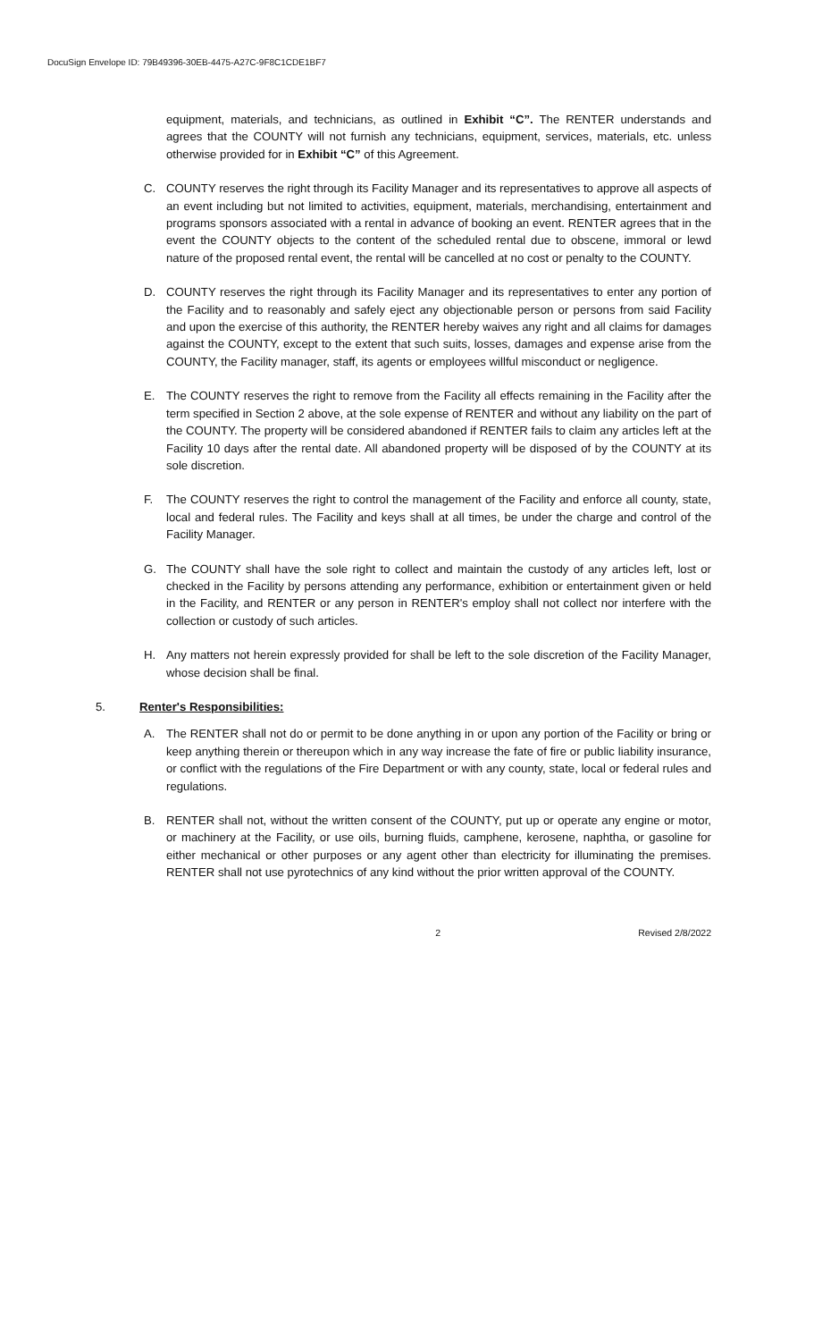DocuSign Envelope ID: 79B49396-30EB-4475-A27C-9F8C1CDE1BF7
equipment, materials, and technicians, as outlined in Exhibit “C”. The RENTER understands and agrees that the COUNTY will not furnish any technicians, equipment, services, materials, etc. unless otherwise provided for in Exhibit “C” of this Agreement.
C. COUNTY reserves the right through its Facility Manager and its representatives to approve all aspects of an event including but not limited to activities, equipment, materials, merchandising, entertainment and programs sponsors associated with a rental in advance of booking an event. RENTER agrees that in the event the COUNTY objects to the content of the scheduled rental due to obscene, immoral or lewd nature of the proposed rental event, the rental will be cancelled at no cost or penalty to the COUNTY.
D. COUNTY reserves the right through its Facility Manager and its representatives to enter any portion of the Facility and to reasonably and safely eject any objectionable person or persons from said Facility and upon the exercise of this authority, the RENTER hereby waives any right and all claims for damages against the COUNTY, except to the extent that such suits, losses, damages and expense arise from the COUNTY, the Facility manager, staff, its agents or employees willful misconduct or negligence.
E. The COUNTY reserves the right to remove from the Facility all effects remaining in the Facility after the term specified in Section 2 above, at the sole expense of RENTER and without any liability on the part of the COUNTY. The property will be considered abandoned if RENTER fails to claim any articles left at the Facility 10 days after the rental date. All abandoned property will be disposed of by the COUNTY at its sole discretion.
F. The COUNTY reserves the right to control the management of the Facility and enforce all county, state, local and federal rules. The Facility and keys shall at all times, be under the charge and control of the Facility Manager.
G. The COUNTY shall have the sole right to collect and maintain the custody of any articles left, lost or checked in the Facility by persons attending any performance, exhibition or entertainment given or held in the Facility, and RENTER or any person in RENTER's employ shall not collect nor interfere with the collection or custody of such articles.
H. Any matters not herein expressly provided for shall be left to the sole discretion of the Facility Manager, whose decision shall be final.
5. Renter's Responsibilities:
A. The RENTER shall not do or permit to be done anything in or upon any portion of the Facility or bring or keep anything therein or thereupon which in any way increase the fate of fire or public liability insurance, or conflict with the regulations of the Fire Department or with any county, state, local or federal rules and regulations.
B. RENTER shall not, without the written consent of the COUNTY, put up or operate any engine or motor, or machinery at the Facility, or use oils, burning fluids, camphene, kerosene, naphtha, or gasoline for either mechanical or other purposes or any agent other than electricity for illuminating the premises. RENTER shall not use pyrotechnics of any kind without the prior written approval of the COUNTY.
2 Revised 2/8/2022